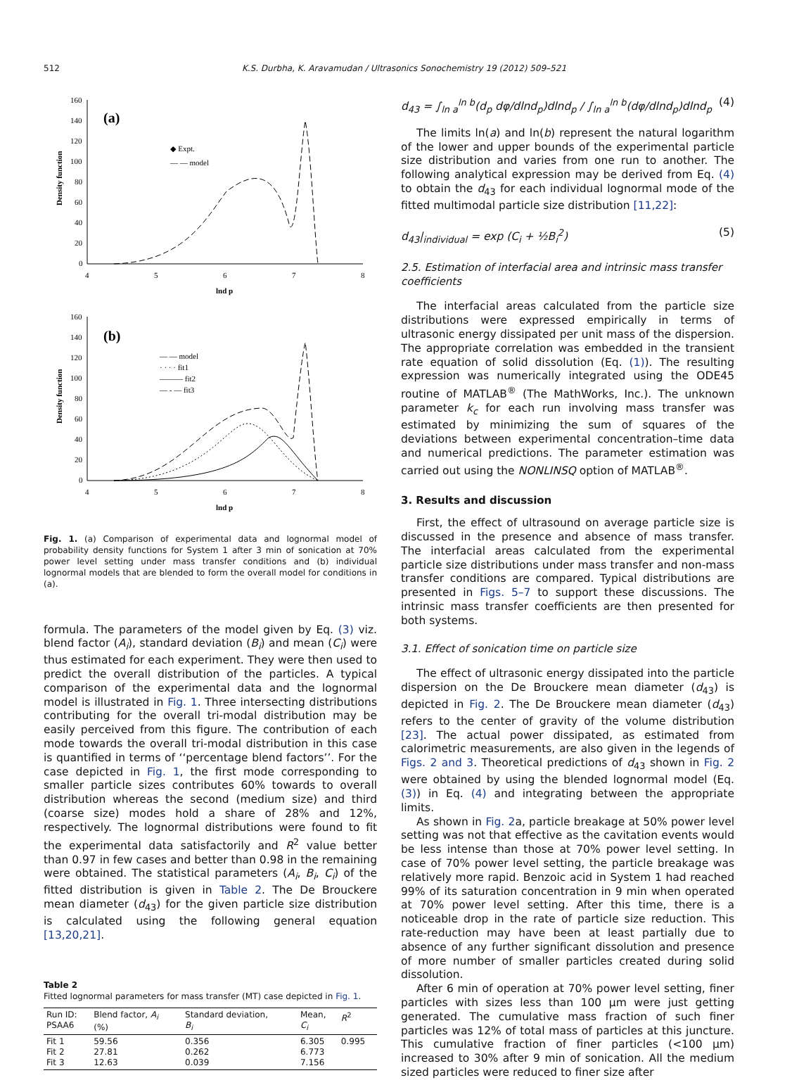512 K.S. Durbha, K. Aravamudan / Ultrasonics Sonochemistry 19 (2012) 509–521
(a)
(b)
◆ Expt.
— — model
— — model
· · · · fit1
——— fit2
— - — fit3
160
140
120
100
80
60
40
20
0
4
5
6
7
8
lnd p
160
140
120
100
80
60
40
20
0
4
5
6
7
8
lnd p
Density function
Density function
Fig. 1. (a) Comparison of experimental data and lognormal model of probability density functions for System 1 after 3 min of sonication at 70% power level setting under mass transfer conditions and (b) individual lognormal models that are blended to form the overall model for conditions in (a).
formula. The parameters of the model given by Eq. (3) viz. blend factor (A<sub>i</sub>), standard deviation (B<sub>i</sub>) and mean (C<sub>i</sub>) were thus estimated for each experiment. They were then used to predict the overall distribution of the particles. A typical comparison of the experimental data and the lognormal model is illustrated in Fig. 1. Three intersecting distributions contributing for the overall tri-modal distribution may be easily perceived from this figure. The contribution of each mode towards the overall tri-modal distribution in this case is quantified in terms of ‘‘percentage blend factors’’. For the case depicted in Fig. 1, the first mode corresponding to smaller particle sizes contributes 60% towards to overall distribution whereas the second (medium size) and third (coarse size) modes hold a share of 28% and 12%, respectively. The lognormal distributions were found to fit the experimental data satisfactorily and R<sup>2</sup> value better than 0.97 in few cases and better than 0.98 in the remaining were obtained. The statistical parameters (A<sub>i</sub>, B<sub>i</sub>, C<sub>i</sub>) of the fitted distribution is given in Table 2. The De Brouckere mean diameter (d<sub>43</sub>) for the given particle size distribution is calculated using the following general equation [13,20,21].
Table 2
Fitted lognormal parameters for mass transfer (MT) case depicted in Fig. 1.
| Run ID: PSAA6 | Blend factor, A<sub>i</sub> (%) | Standard deviation, B<sub>i</sub> | Mean, C<sub>i</sub> | R<sup>2</sup> |
| --- | --- | --- | --- | --- |
| Fit 1 Fit 2 Fit 3 | 59.56 27.81 12.63 | 0.356 0.262 0.039 | 6.305 6.773 7.156 | 0.995 |
d<sub>43</sub> = ∫<sub>ln a</sub><sup>ln b</sup>(d<sub>p</sub> dφ/dlnd<sub>p</sub>)dlnd<sub>p</sub> / ∫<sub>ln a</sub><sup>ln b</sup>(dφ/dlnd<sub>p</sub>)dlnd<sub>p</sub> (4)
The limits ln(a) and ln(b) represent the natural logarithm of the lower and upper bounds of the experimental particle size distribution and varies from one run to another. The following analytical expression may be derived from Eq. (4) to obtain the d<sub>43</sub> for each individual lognormal mode of the fitted multimodal particle size distribution [11,22]:
d<sub>43</sub>|<sub>individual</sub> = exp (C<sub>i</sub> + ½B<sub>i</sub><sup>2</sup>) (5)
2.5. Estimation of interfacial area and intrinsic mass transfer coefficients
The interfacial areas calculated from the particle size distributions were expressed empirically in terms of ultrasonic energy dissipated per unit mass of the dispersion. The appropriate correlation was embedded in the transient rate equation of solid dissolution (Eq. (1)). The resulting expression was numerically integrated using the ODE45 routine of MATLAB<sup>®</sup> (The MathWorks, Inc.). The unknown parameter k<sub>c</sub> for each run involving mass transfer was estimated by minimizing the sum of squares of the deviations between experimental concentration–time data and numerical predictions. The parameter estimation was carried out using the NONLINSQ option of MATLAB<sup>®</sup>.
3. Results and discussion
First, the effect of ultrasound on average particle size is discussed in the presence and absence of mass transfer. The interfacial areas calculated from the experimental particle size distributions under mass transfer and non-mass transfer conditions are compared. Typical distributions are presented in Figs. 5–7 to support these discussions. The intrinsic mass transfer coefficients are then presented for both systems.
3.1. Effect of sonication time on particle size
The effect of ultrasonic energy dissipated into the particle dispersion on the De Brouckere mean diameter (d<sub>43</sub>) is depicted in Fig. 2. The De Brouckere mean diameter (d<sub>43</sub>) refers to the center of gravity of the volume distribution [23]. The actual power dissipated, as estimated from calorimetric measurements, are also given in the legends of Figs. 2 and 3. Theoretical predictions of d<sub>43</sub> shown in Fig. 2 were obtained by using the blended lognormal model (Eq. (3)) in Eq. (4) and integrating between the appropriate limits.
As shown in Fig. 2a, particle breakage at 50% power level setting was not that effective as the cavitation events would be less intense than those at 70% power level setting. In case of 70% power level setting, the particle breakage was relatively more rapid. Benzoic acid in System 1 had reached 99% of its saturation concentration in 9 min when operated at 70% power level setting. After this time, there is a noticeable drop in the rate of particle size reduction. This rate-reduction may have been at least partially due to absence of any further significant dissolution and presence of more number of smaller particles created during solid dissolution.
After 6 min of operation at 70% power level setting, finer particles with sizes less than 100 μm were just getting generated. The cumulative mass fraction of such finer particles was 12% of total mass of particles at this juncture. This cumulative fraction of finer particles (<100 μm) increased to 30% after 9 min of sonication. All the medium sized particles were reduced to finer size after